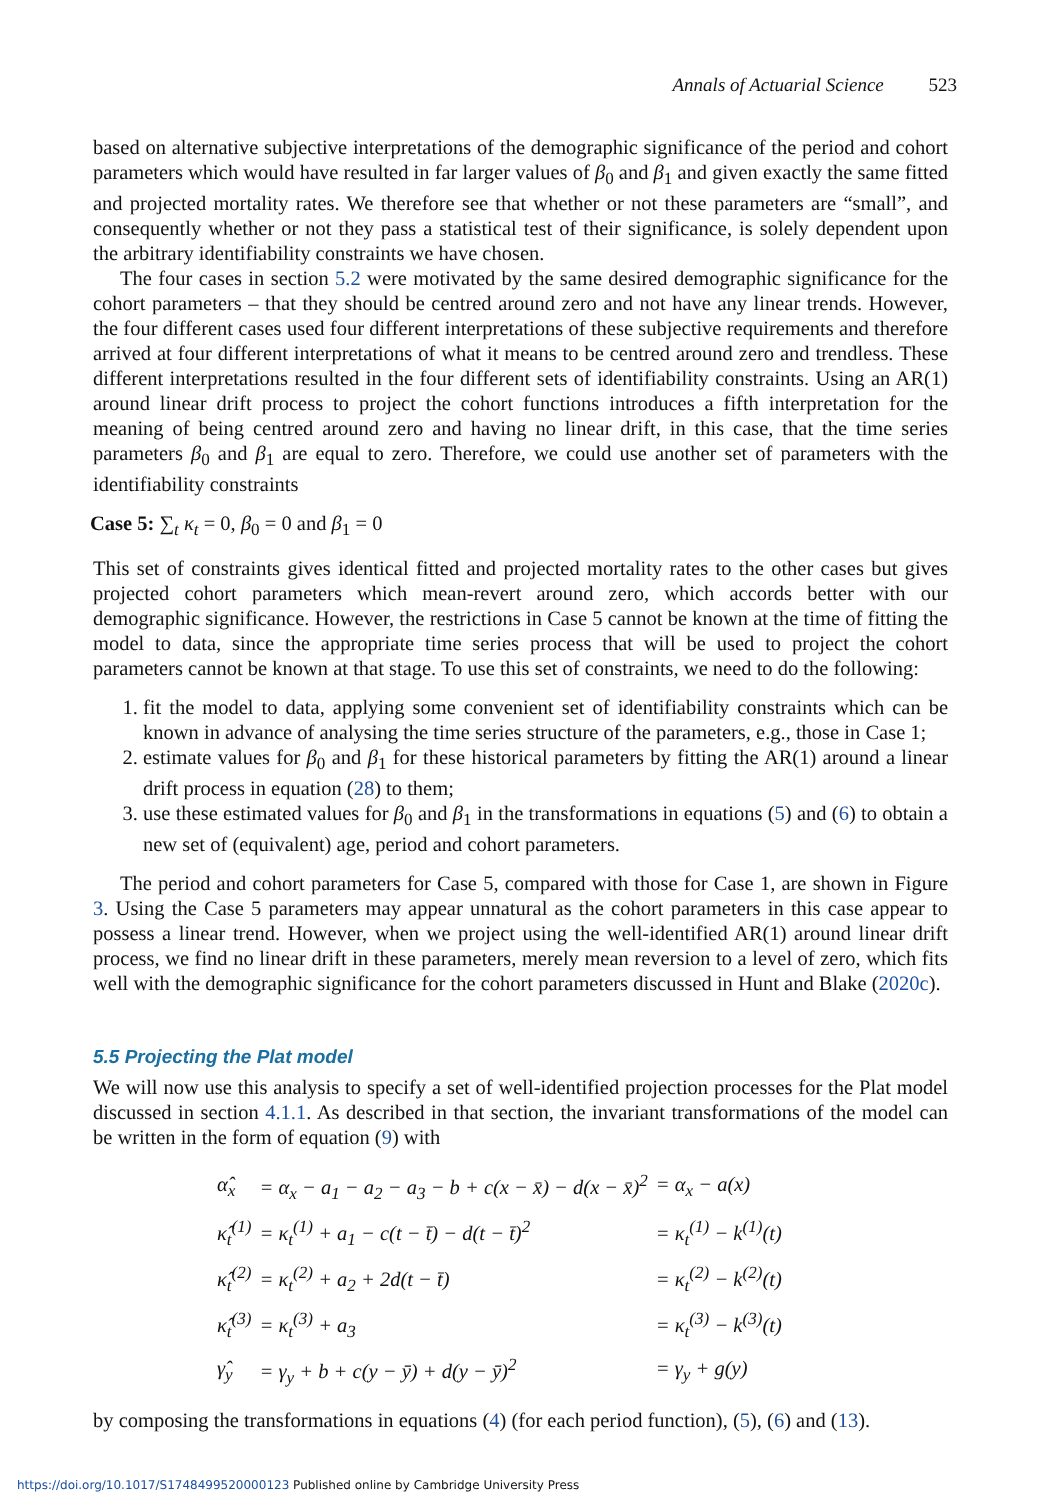Annals of Actuarial Science 523
based on alternative subjective interpretations of the demographic significance of the period and cohort parameters which would have resulted in far larger values of β<sub>0</sub> and β<sub>1</sub> and given exactly the same fitted and projected mortality rates. We therefore see that whether or not these parameters are “small”, and consequently whether or not they pass a statistical test of their significance, is solely dependent upon the arbitrary identifiability constraints we have chosen.
The four cases in section 5.2 were motivated by the same desired demographic significance for the cohort parameters – that they should be centred around zero and not have any linear trends. However, the four different cases used four different interpretations of these subjective requirements and therefore arrived at four different interpretations of what it means to be centred around zero and trendless. These different interpretations resulted in the four different sets of identifiability constraints. Using an AR(1) around linear drift process to project the cohort functions introduces a fifth interpretation for the meaning of being centred around zero and having no linear drift, in this case, that the time series parameters β<sub>0</sub> and β<sub>1</sub> are equal to zero. Therefore, we could use another set of parameters with the identifiability constraints
Case 5: ∑<sub>t</sub> κ<sub>t</sub> = 0, β<sub>0</sub> = 0 and β<sub>1</sub> = 0
This set of constraints gives identical fitted and projected mortality rates to the other cases but gives projected cohort parameters which mean-revert around zero, which accords better with our demographic significance. However, the restrictions in Case 5 cannot be known at the time of fitting the model to data, since the appropriate time series process that will be used to project the cohort parameters cannot be known at that stage. To use this set of constraints, we need to do the following:
1. fit the model to data, applying some convenient set of identifiability constraints which can be known in advance of analysing the time series structure of the parameters, e.g., those in Case 1;
2. estimate values for β<sub>0</sub> and β<sub>1</sub> for these historical parameters by fitting the AR(1) around a linear drift process in equation (28) to them;
3. use these estimated values for β<sub>0</sub> and β<sub>1</sub> in the transformations in equations (5) and (6) to obtain a new set of (equivalent) age, period and cohort parameters.
The period and cohort parameters for Case 5, compared with those for Case 1, are shown in Figure 3. Using the Case 5 parameters may appear unnatural as the cohort parameters in this case appear to possess a linear trend. However, when we project using the well-identified AR(1) around linear drift process, we find no linear drift in these parameters, merely mean reversion to a level of zero, which fits well with the demographic significance for the cohort parameters discussed in Hunt and Blake (2020c).
5.5 Projecting the Plat model
We will now use this analysis to specify a set of well-identified projection processes for the Plat model discussed in section 4.1.1. As described in that section, the invariant transformations of the model can be written in the form of equation (9) with
| α̂<sub>x</sub> | = α<sub>x</sub> − a<sub>1</sub> − a<sub>2</sub> − a<sub>3</sub> − b + c(x − x̄) − d(x − x̄)<sup>2</sup> | = α<sub>x</sub> − a(x) |
| κ̂<sub>t</sub><sup>(1)</sup> | = κ<sub>t</sub><sup>(1)</sup> + a<sub>1</sub> − c(t − t̄) − d(t − t̄)<sup>2</sup> | = κ<sub>t</sub><sup>(1)</sup> − k<sup>(1)</sup>(t) |
| κ̂<sub>t</sub><sup>(2)</sup> | = κ<sub>t</sub><sup>(2)</sup> + a<sub>2</sub> + 2d(t − t̄) | = κ<sub>t</sub><sup>(2)</sup> − k<sup>(2)</sup>(t) |
| κ̂<sub>t</sub><sup>(3)</sup> | = κ<sub>t</sub><sup>(3)</sup> + a<sub>3</sub> | = κ<sub>t</sub><sup>(3)</sup> − k<sup>(3)</sup>(t) |
| γ̂<sub>y</sub> | = γ<sub>y</sub> + b + c(y − ȳ) + d(y − ȳ)<sup>2</sup> | = γ<sub>y</sub> + g(y) |
by composing the transformations in equations (4) (for each period function), (5), (6) and (13).
https://doi.org/10.1017/S1748499520000123 Published online by Cambridge University Press